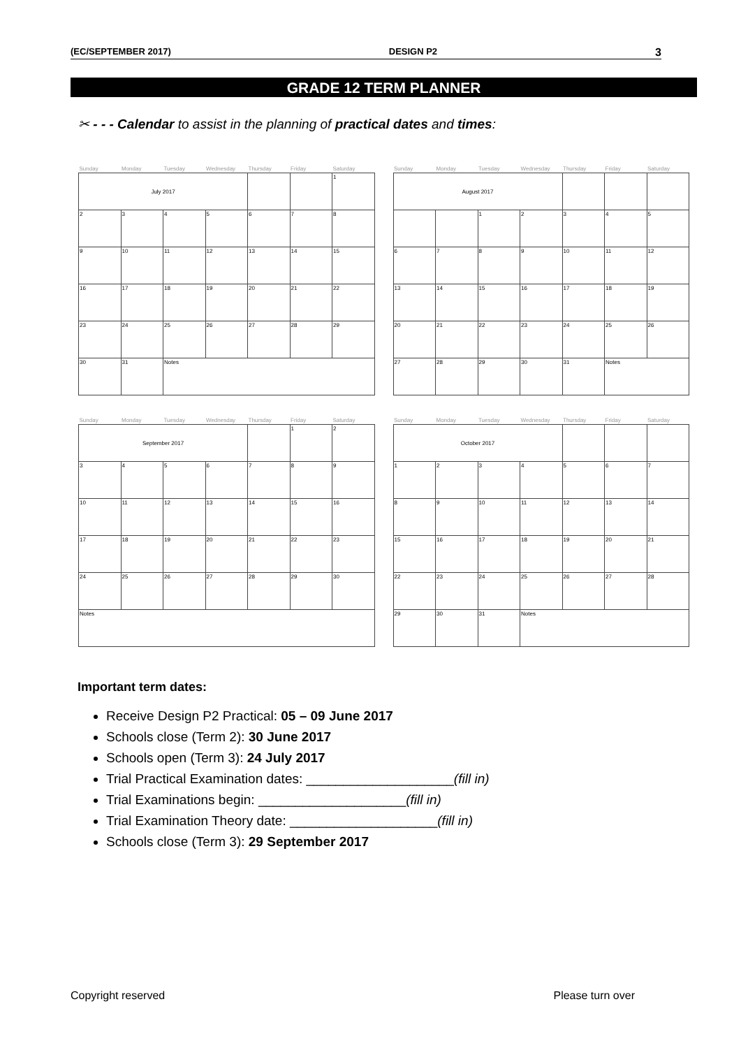(EC/SEPTEMBER 2017) DESIGN P2 3
GRADE 12 TERM PLANNER
✂ - - - Calendar to assist in the planning of practical dates and times:
| Sunday | Monday | Tuesday | Wednesday | Thursday | Friday | Saturday |
| --- | --- | --- | --- | --- | --- | --- |
| July 2017 | | | | | | 1 |
| 2 | 3 | 4 | 5 | 6 | 7 | 8 |
| 9 | 10 | 11 | 12 | 13 | 14 | 15 |
| 16 | 17 | 18 | 19 | 20 | 21 | 22 |
| 23 | 24 | 25 | 26 | 27 | 28 | 29 |
| 30 | 31 | Notes | | | | |
| Sunday | Monday | Tuesday | Wednesday | Thursday | Friday | Saturday |
| --- | --- | --- | --- | --- | --- | --- |
| August 2017 | | | | | | |
| | | 1 | 2 | 3 | 4 | 5 |
| 6 | 7 | 8 | 9 | 10 | 11 | 12 |
| 13 | 14 | 15 | 16 | 17 | 18 | 19 |
| 20 | 21 | 22 | 23 | 24 | 25 | 26 |
| 27 | 28 | 29 | 30 | 31 | Notes | |
| Sunday | Monday | Tuesday | Wednesday | Thursday | Friday | Saturday |
| --- | --- | --- | --- | --- | --- | --- |
| September 2017 | | | | | 1 | 2 |
| 3 | 4 | 5 | 6 | 7 | 8 | 9 |
| 10 | 11 | 12 | 13 | 14 | 15 | 16 |
| 17 | 18 | 19 | 20 | 21 | 22 | 23 |
| 24 | 25 | 26 | 27 | 28 | 29 | 30 |
| Notes | | | | | | |
| Sunday | Monday | Tuesday | Wednesday | Thursday | Friday | Saturday |
| --- | --- | --- | --- | --- | --- | --- |
| October 2017 | | | | | | |
| 1 | 2 | 3 | 4 | 5 | 6 | 7 |
| 8 | 9 | 10 | 11 | 12 | 13 | 14 |
| 15 | 16 | 17 | 18 | 19 | 20 | 21 |
| 22 | 23 | 24 | 25 | 26 | 27 | 28 |
| 29 | 30 | 31 | Notes | | | |
Important term dates:
Receive Design P2 Practical: 05 – 09 June 2017
Schools close (Term 2): 30 June 2017
Schools open (Term 3): 24 July 2017
Trial Practical Examination dates: ____________________(fill in)
Trial Examinations begin: ____________________(fill in)
Trial Examination Theory date: ____________________(fill in)
Schools close (Term 3): 29 September 2017
Copyright reserved Please turn over